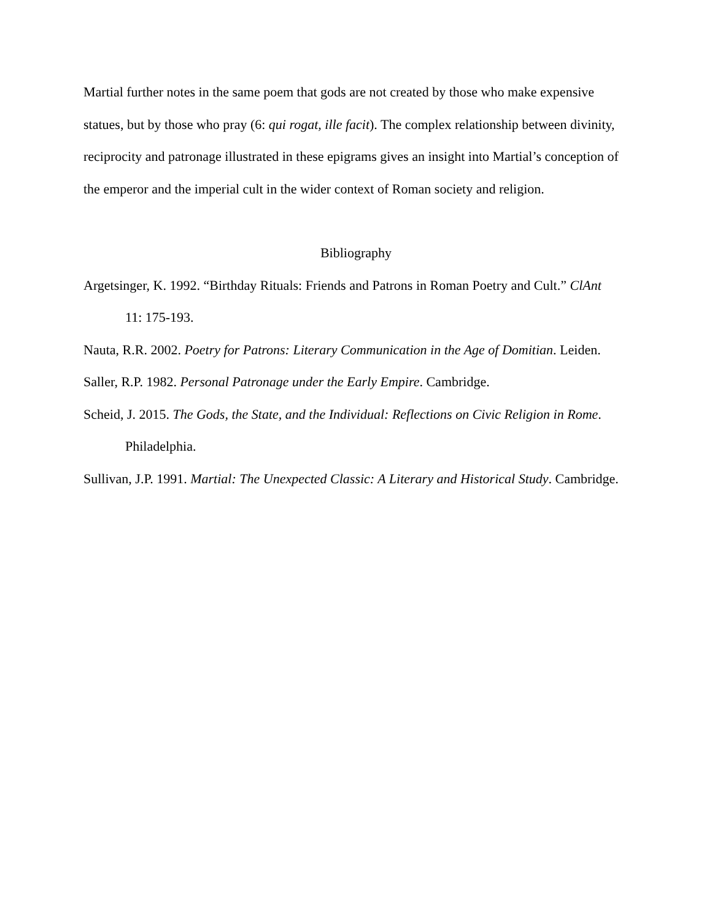Martial further notes in the same poem that gods are not created by those who make expensive statues, but by those who pray (6: qui rogat, ille facit). The complex relationship between divinity, reciprocity and patronage illustrated in these epigrams gives an insight into Martial’s conception of the emperor and the imperial cult in the wider context of Roman society and religion.
Bibliography
Argetsinger, K. 1992. “Birthday Rituals: Friends and Patrons in Roman Poetry and Cult.” ClAnt 11: 175-193.
Nauta, R.R. 2002. Poetry for Patrons: Literary Communication in the Age of Domitian. Leiden.
Saller, R.P. 1982. Personal Patronage under the Early Empire. Cambridge.
Scheid, J. 2015. The Gods, the State, and the Individual: Reflections on Civic Religion in Rome. Philadelphia.
Sullivan, J.P. 1991. Martial: The Unexpected Classic: A Literary and Historical Study. Cambridge.